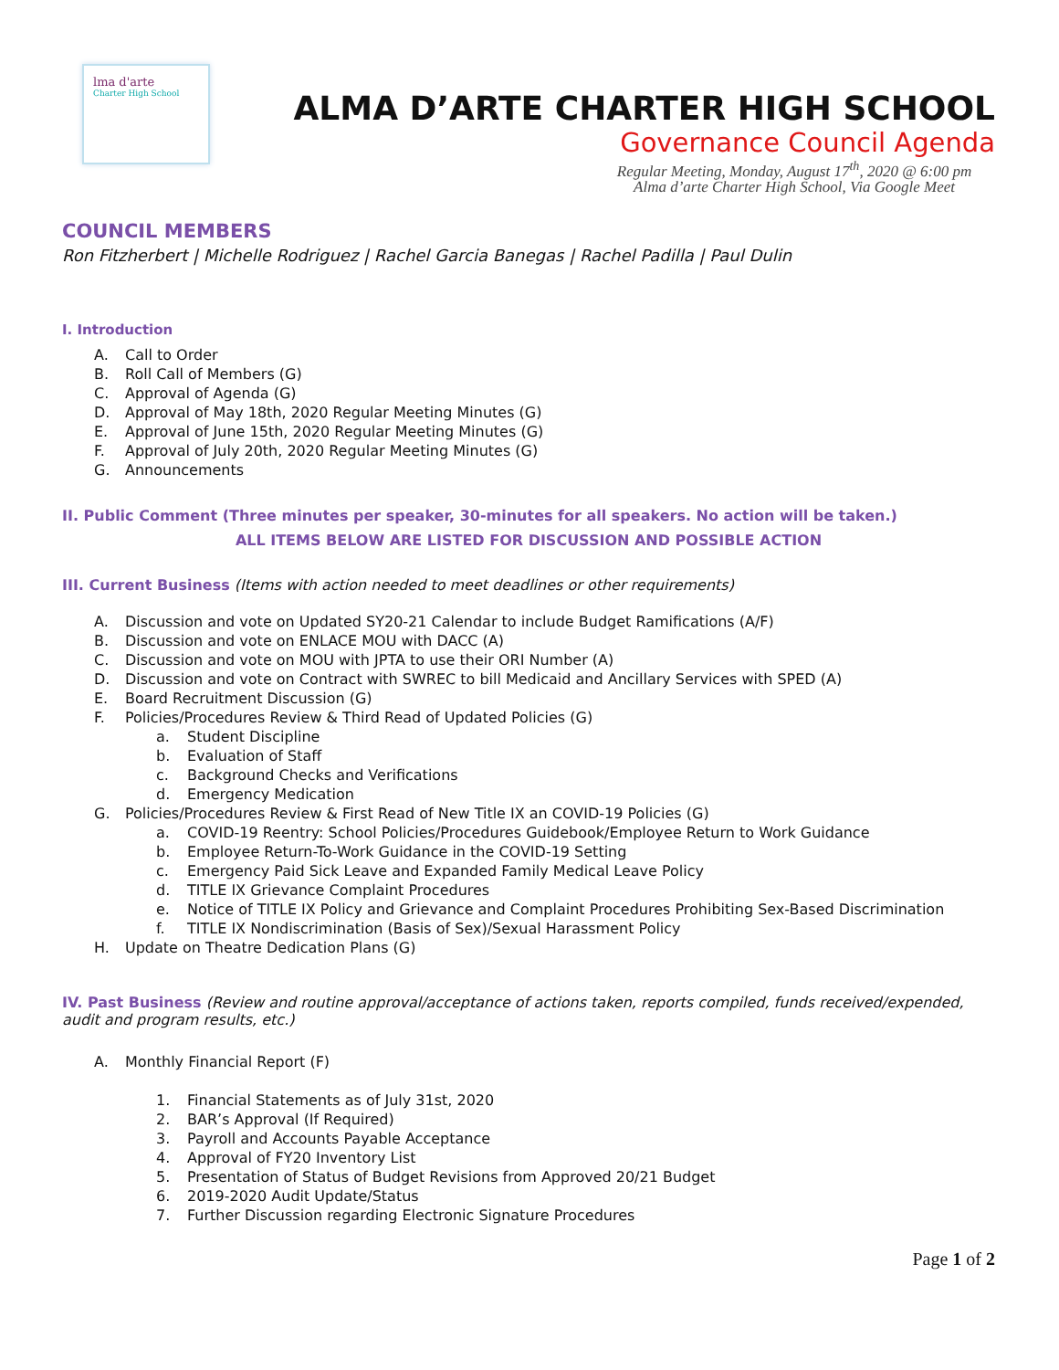lma d'arte
Charter High School
ALMA D’ARTE CHARTER HIGH SCHOOL
Governance Council Agenda
Regular Meeting, Monday, August 17<sup>th</sup>, 2020 @ 6:00 pm
Alma d’arte Charter High School, Via Google Meet
COUNCIL MEMBERS
Ron Fitzherbert | Michelle Rodriguez | Rachel Garcia Banegas | Rachel Padilla | Paul Dulin
I. Introduction
A. Call to Order
B. Roll Call of Members (G)
C. Approval of Agenda (G)
D. Approval of May 18th, 2020 Regular Meeting Minutes (G)
E. Approval of June 15th, 2020 Regular Meeting Minutes (G)
F. Approval of July 20th, 2020 Regular Meeting Minutes (G)
G. Announcements
II. Public Comment (Three minutes per speaker, 30-minutes for all speakers. No action will be taken.)
ALL ITEMS BELOW ARE LISTED FOR DISCUSSION AND POSSIBLE ACTION
III. Current Business (Items with action needed to meet deadlines or other requirements)
A. Discussion and vote on Updated SY20-21 Calendar to include Budget Ramifications (A/F)
B. Discussion and vote on ENLACE MOU with DACC (A)
C. Discussion and vote on MOU with JPTA to use their ORI Number (A)
D. Discussion and vote on Contract with SWREC to bill Medicaid and Ancillary Services with SPED (A)
E. Board Recruitment Discussion (G)
F. Policies/Procedures Review & Third Read of Updated Policies (G)
a. Student Discipline
b. Evaluation of Staff
c. Background Checks and Verifications
d. Emergency Medication
G. Policies/Procedures Review & First Read of New Title IX an COVID-19 Policies (G)
a. COVID-19 Reentry: School Policies/Procedures Guidebook/Employee Return to Work Guidance
b. Employee Return-To-Work Guidance in the COVID-19 Setting
c. Emergency Paid Sick Leave and Expanded Family Medical Leave Policy
d. TITLE IX Grievance Complaint Procedures
e. Notice of TITLE IX Policy and Grievance and Complaint Procedures Prohibiting Sex-Based Discrimination
f. TITLE IX Nondiscrimination (Basis of Sex)/Sexual Harassment Policy
H. Update on Theatre Dedication Plans (G)
IV. Past Business (Review and routine approval/acceptance of actions taken, reports compiled, funds received/expended, audit and program results, etc.)
A. Monthly Financial Report (F)
1. Financial Statements as of July 31st, 2020
2. BAR’s Approval (If Required)
3. Payroll and Accounts Payable Acceptance
4. Approval of FY20 Inventory List
5. Presentation of Status of Budget Revisions from Approved 20/21 Budget
6. 2019-2020 Audit Update/Status
7. Further Discussion regarding Electronic Signature Procedures
Page 1 of 2